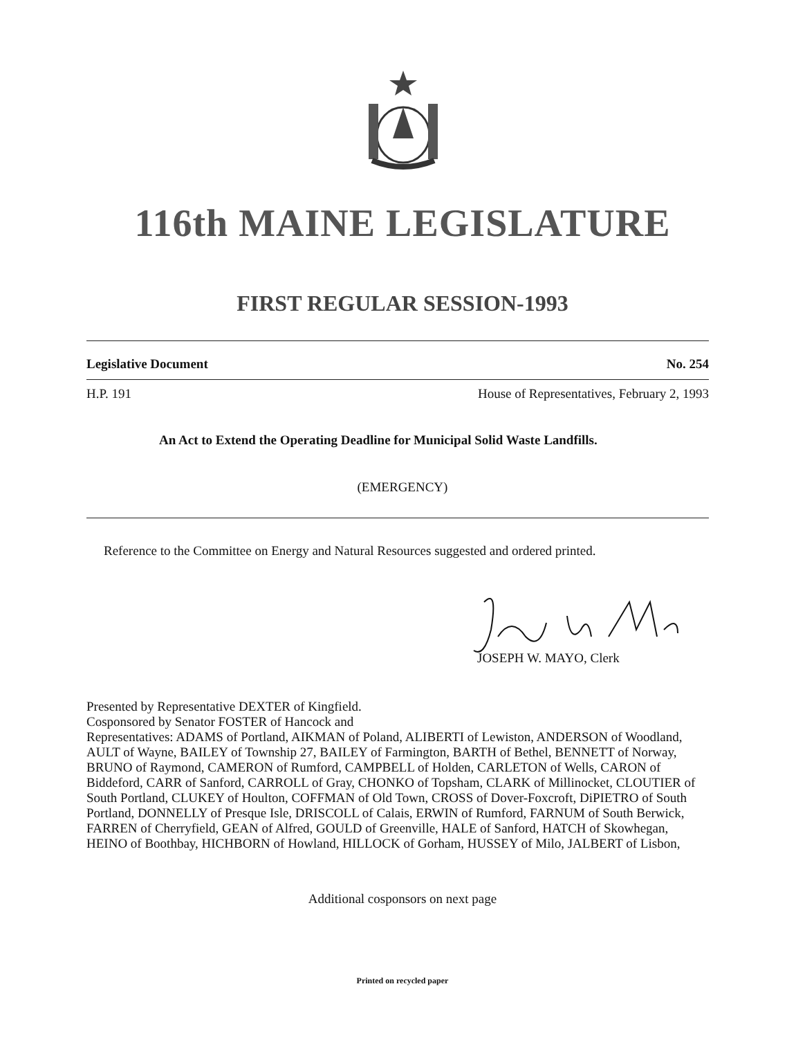116th MAINE LEGISLATURE
FIRST REGULAR SESSION-1993
Legislative Document No. 254
H.P. 191 House of Representatives, February 2, 1993
An Act to Extend the Operating Deadline for Municipal Solid Waste Landfills.
(EMERGENCY)
Reference to the Committee on Energy and Natural Resources suggested and ordered printed.
JOSEPH W. MAYO, Clerk
Presented by Representative DEXTER of Kingfield.
Cosponsored by Senator FOSTER of Hancock and
Representatives: ADAMS of Portland, AIKMAN of Poland, ALIBERTI of Lewiston, ANDERSON of Woodland, AULT of Wayne, BAILEY of Township 27, BAILEY of Farmington, BARTH of Bethel, BENNETT of Norway, BRUNO of Raymond, CAMERON of Rumford, CAMPBELL of Holden, CARLETON of Wells, CARON of Biddeford, CARR of Sanford, CARROLL of Gray, CHONKO of Topsham, CLARK of Millinocket, CLOUTIER of South Portland, CLUKEY of Houlton, COFFMAN of Old Town, CROSS of Dover-Foxcroft, DiPIETRO of South Portland, DONNELLY of Presque Isle, DRISCOLL of Calais, ERWIN of Rumford, FARNUM of South Berwick, FARREN of Cherryfield, GEAN of Alfred, GOULD of Greenville, HALE of Sanford, HATCH of Skowhegan, HEINO of Boothbay, HICHBORN of Howland, HILLOCK of Gorham, HUSSEY of Milo, JALBERT of Lisbon,
Additional cosponsors on next page
Printed on recycled paper